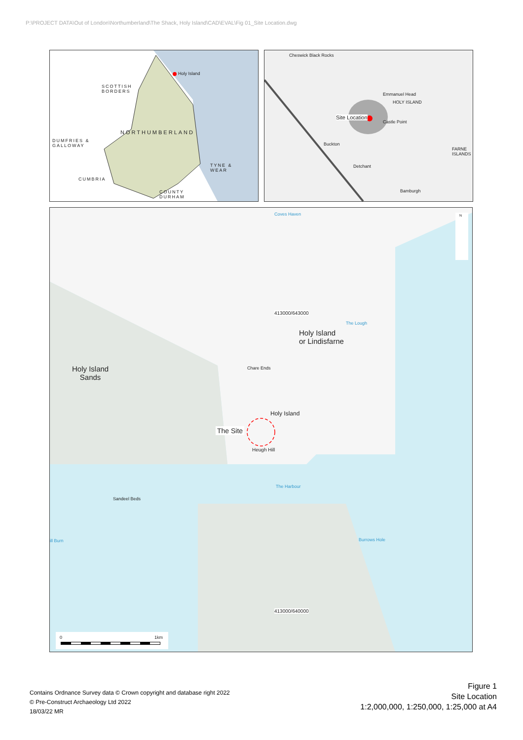P:\PROJECT DATA\Out of London\Northumberland\The Shack, Holy Island\CAD\EVAL\Fig 01_Site Location.dwg
Holy Island
SCOTTISH
BORDERS
NORTHUMBERLAND
DUMFRIES &
GALLOWAY
TYNE &
WEAR
CUMBRIA
COUNTY
DURHAM
Cheswick Black Rocks
Emmanuel Head
HOLY ISLAND
Site Location
Castle Point
FARNE ISLANDS
Buckton
Detchant
Bamburgh
Coves Haven
413000/643000
The Lough
Holy Island
or Lindisfarne
Holy Island
Sands
Chare Ends
Holy Island
The Site
Heugh Hill
The Harbour
Sandeel Beds
Burrows Hole ill Burn
413000/640000
0 1km
N
Contains Ordnance Survey data © Crown copyright and database right 2022
© Pre-Construct Archaeology Ltd 2022
18/03/22 MR
Figure 1
Site Location
1:2,000,000, 1:250,000, 1:25,000 at A4